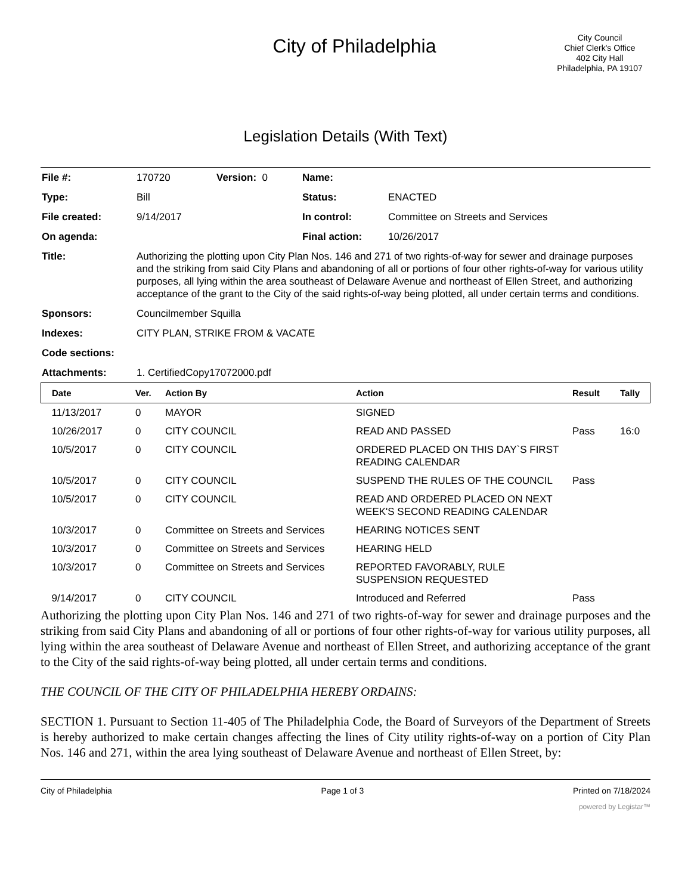City of Philadelphia
City Council
Chief Clerk's Office
402 City Hall
Philadelphia, PA 19107
Legislation Details (With Text)
| File #: | 170720 | Version: 0 | Name: | |
| Type: | Bill | | Status: | ENACTED |
| File created: | 9/14/2017 | | In control: | Committee on Streets and Services |
| On agenda: | | | Final action: | 10/26/2017 |
| Title: | Authorizing the plotting upon City Plan Nos. 146 and 271 of two rights-of-way for sewer and drainage purposes and the striking from said City Plans and abandoning of all or portions of four other rights-of-way for various utility purposes, all lying within the area southeast of Delaware Avenue and northeast of Ellen Street, and authorizing acceptance of the grant to the City of the said rights-of-way being plotted, all under certain terms and conditions. | | | |
| Sponsors: | Councilmember Squilla | | | |
| Indexes: | CITY PLAN, STRIKE FROM & VACATE | | | |
| Code sections: | | | | |
| Attachments: | 1. CertifiedCopy17072000.pdf | | | |
| Date | Ver. | Action By | Action | Result | Tally |
| --- | --- | --- | --- | --- | --- |
| 11/13/2017 | 0 | MAYOR | SIGNED | | |
| 10/26/2017 | 0 | CITY COUNCIL | READ AND PASSED | Pass | 16:0 |
| 10/5/2017 | 0 | CITY COUNCIL | ORDERED PLACED ON THIS DAY`S FIRST READING CALENDAR | | |
| 10/5/2017 | 0 | CITY COUNCIL | SUSPEND THE RULES OF THE COUNCIL | Pass | |
| 10/5/2017 | 0 | CITY COUNCIL | READ AND ORDERED PLACED ON NEXT WEEK'S SECOND READING CALENDAR | | |
| 10/3/2017 | 0 | Committee on Streets and Services | HEARING NOTICES SENT | | |
| 10/3/2017 | 0 | Committee on Streets and Services | HEARING HELD | | |
| 10/3/2017 | 0 | Committee on Streets and Services | REPORTED FAVORABLY, RULE SUSPENSION REQUESTED | | |
| 9/14/2017 | 0 | CITY COUNCIL | Introduced and Referred | Pass | |
Authorizing the plotting upon City Plan Nos. 146 and 271 of two rights-of-way for sewer and drainage purposes and the striking from said City Plans and abandoning of all or portions of four other rights-of-way for various utility purposes, all lying within the area southeast of Delaware Avenue and northeast of Ellen Street, and authorizing acceptance of the grant to the City of the said rights-of-way being plotted, all under certain terms and conditions.
THE COUNCIL OF THE CITY OF PHILADELPHIA HEREBY ORDAINS:
SECTION 1. Pursuant to Section 11-405 of The Philadelphia Code, the Board of Surveyors of the Department of Streets is hereby authorized to make certain changes affecting the lines of City utility rights-of-way on a portion of City Plan Nos. 146 and 271, within the area lying southeast of Delaware Avenue and northeast of Ellen Street, by:
City of Philadelphia Page 1 of 3 Printed on 7/18/2024
powered by Legistar™